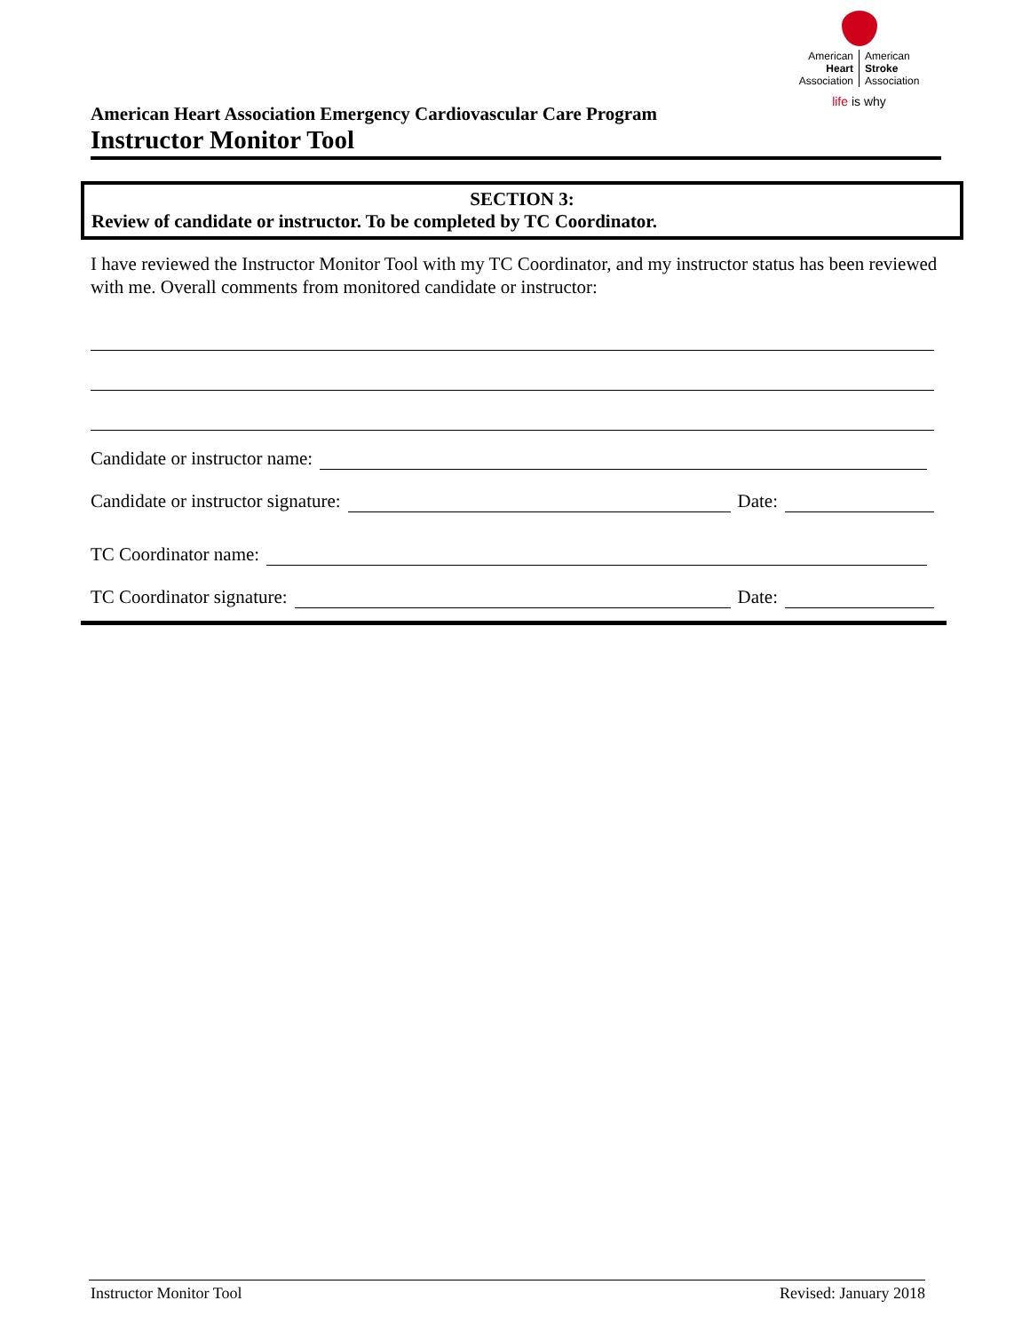American
Heart
Association
American
Stroke
Association
life is why
American Heart Association Emergency Cardiovascular Care Program
Instructor Monitor Tool
SECTION 3:
Review of candidate or instructor. To be completed by TC Coordinator.
I have reviewed the Instructor Monitor Tool with my TC Coordinator, and my instructor status has been reviewed with me. Overall comments from monitored candidate or instructor:
Candidate or instructor name:
Candidate or instructor signature: Date:
TC Coordinator name:
TC Coordinator signature: Date:
Instructor Monitor Tool Revised: January 2018